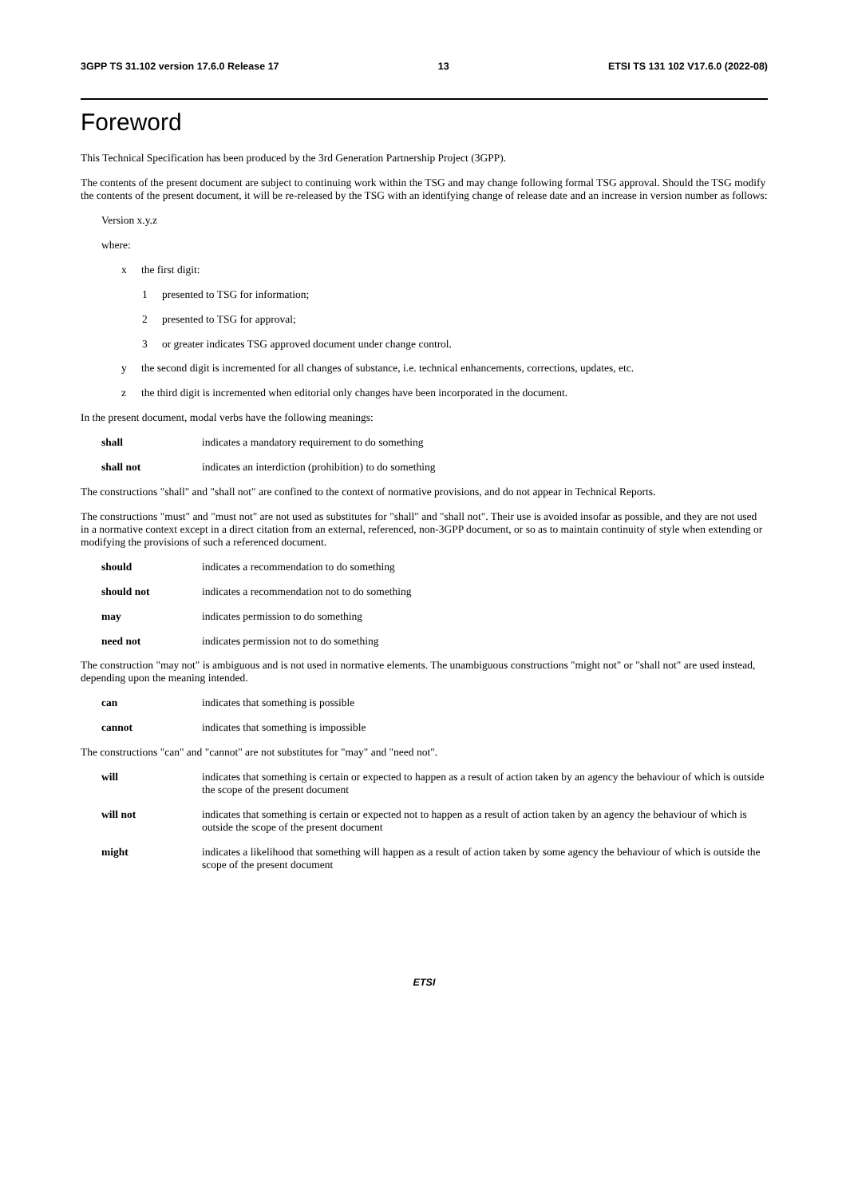3GPP TS 31.102 version 17.6.0 Release 17 13 ETSI TS 131 102 V17.6.0 (2022-08)
Foreword
This Technical Specification has been produced by the 3rd Generation Partnership Project (3GPP).
The contents of the present document are subject to continuing work within the TSG and may change following formal TSG approval. Should the TSG modify the contents of the present document, it will be re-released by the TSG with an identifying change of release date and an increase in version number as follows:
Version x.y.z
where:
x the first digit:
1 presented to TSG for information;
2 presented to TSG for approval;
3 or greater indicates TSG approved document under change control.
y the second digit is incremented for all changes of substance, i.e. technical enhancements, corrections, updates, etc.
z the third digit is incremented when editorial only changes have been incorporated in the document.
In the present document, modal verbs have the following meanings:
shall indicates a mandatory requirement to do something
shall not indicates an interdiction (prohibition) to do something
The constructions "shall" and "shall not" are confined to the context of normative provisions, and do not appear in Technical Reports.
The constructions "must" and "must not" are not used as substitutes for "shall" and "shall not". Their use is avoided insofar as possible, and they are not used in a normative context except in a direct citation from an external, referenced, non-3GPP document, or so as to maintain continuity of style when extending or modifying the provisions of such a referenced document.
should indicates a recommendation to do something
should not indicates a recommendation not to do something
may indicates permission to do something
need not indicates permission not to do something
The construction "may not" is ambiguous and is not used in normative elements. The unambiguous constructions "might not" or "shall not" are used instead, depending upon the meaning intended.
can indicates that something is possible
cannot indicates that something is impossible
The constructions "can" and "cannot" are not substitutes for "may" and "need not".
will indicates that something is certain or expected to happen as a result of action taken by an agency the behaviour of which is outside the scope of the present document
will not indicates that something is certain or expected not to happen as a result of action taken by an agency the behaviour of which is outside the scope of the present document
might indicates a likelihood that something will happen as a result of action taken by some agency the behaviour of which is outside the scope of the present document
ETSI